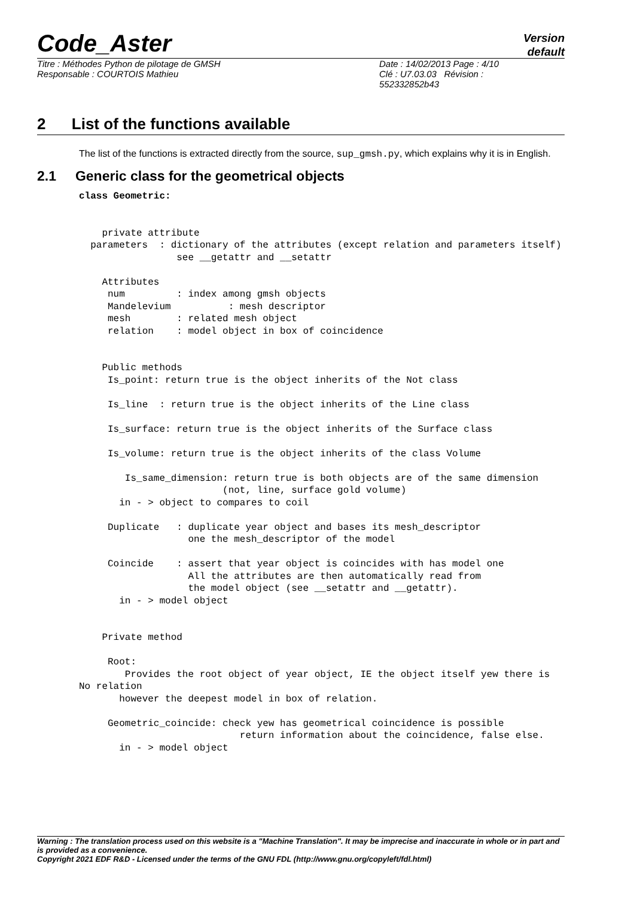Code_Aster
Version
default
Titre : Méthodes Python de pilotage de GMSH
Responsable : COURTOIS Mathieu
Date : 14/02/2013 Page : 4/10
Clé : U7.03.03 Révision :
552332852b43
2 List of the functions available
The list of the functions is extracted directly from the source, sup_gmsh.py, which explains why it is in English.
2.1 Generic class for the geometrical objects
class Geometric:


    private attribute
  parameters  : dictionary of the attributes (except relation and parameters itself)
                 see __getattr and __setattr

    Attributes
     num         : index among gmsh objects
     Mandelevium          : mesh descriptor
     mesh        : related mesh object
     relation    : model object in box of coincidence


    Public methods
     Is_point: return true is the object inherits of the Not class

     Is_line  : return true is the object inherits of the Line class

     Is_surface: return true is the object inherits of the Surface class

     Is_volume: return true is the object inherits of the class Volume

        Is_same_dimension: return true is both objects are of the same dimension
                         (not, line, surface gold volume)
       in - > object to compares to coil

     Duplicate   : duplicate year object and bases its mesh_descriptor
                   one the mesh_descriptor of the model

     Coincide    : assert that year object is coincides with has model one
                   All the attributes are then automatically read from
                   the model object (see __setattr and __getattr).
       in - > model object


    Private method

     Root:
        Provides the root object of year object, IE the object itself yew there is No relation
       however the deepest model in box of relation.

     Geometric_coincide: check yew has geometrical coincidence is possible
                            return information about the coincidence, false else.
       in - > model object
Warning : The translation process used on this website is a "Machine Translation". It may be imprecise and inaccurate in whole or in part and is provided as a convenience.
Copyright 2021 EDF R&D - Licensed under the terms of the GNU FDL (http://www.gnu.org/copyleft/fdl.html)